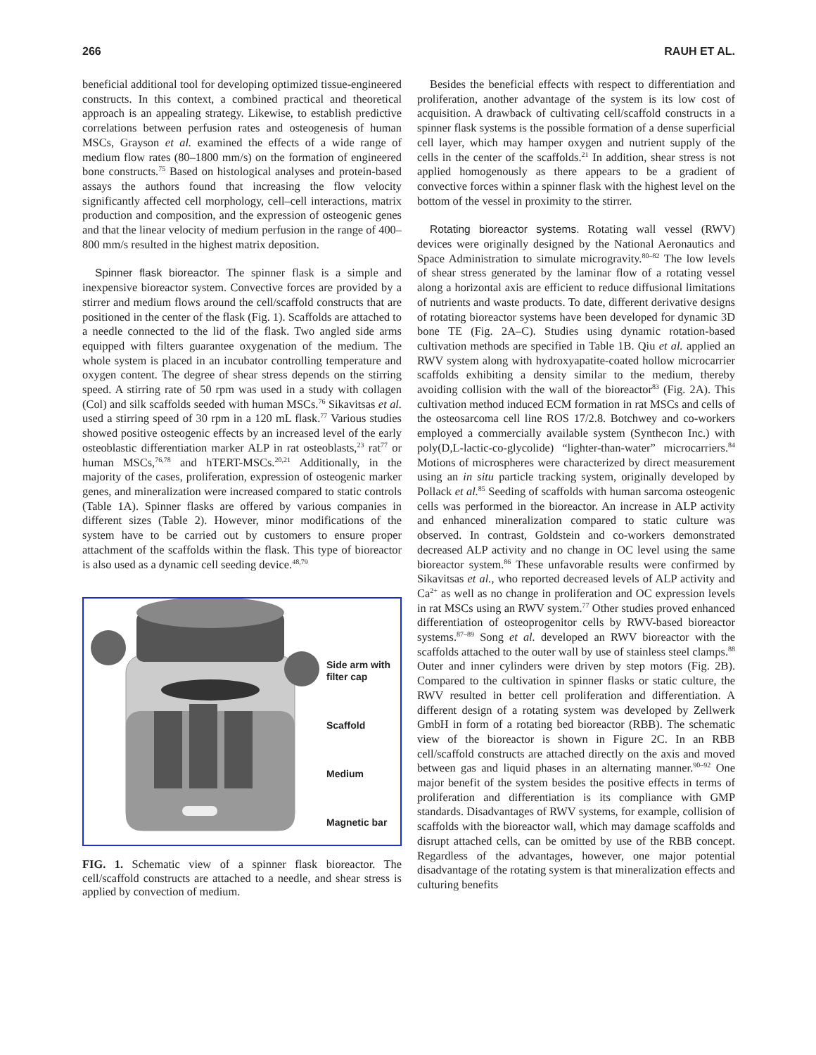266 RAUH ET AL.
beneficial additional tool for developing optimized tissue-engineered constructs. In this context, a combined practical and theoretical approach is an appealing strategy. Likewise, to establish predictive correlations between perfusion rates and osteogenesis of human MSCs, Grayson et al. examined the effects of a wide range of medium flow rates (80–1800 mm/s) on the formation of engineered bone constructs.<sup>75</sup> Based on histological analyses and protein-based assays the authors found that increasing the flow velocity significantly affected cell morphology, cell–cell interactions, matrix production and composition, and the expression of osteogenic genes and that the linear velocity of medium perfusion in the range of 400–800 mm/s resulted in the highest matrix deposition.
Spinner flask bioreactor. The spinner flask is a simple and inexpensive bioreactor system. Convective forces are provided by a stirrer and medium flows around the cell/scaffold constructs that are positioned in the center of the flask (Fig. 1). Scaffolds are attached to a needle connected to the lid of the flask. Two angled side arms equipped with filters guarantee oxygenation of the medium. The whole system is placed in an incubator controlling temperature and oxygen content. The degree of shear stress depends on the stirring speed. A stirring rate of 50 rpm was used in a study with collagen (Col) and silk scaffolds seeded with human MSCs.<sup>76</sup> Sikavitsas et al. used a stirring speed of 30 rpm in a 120 mL flask.<sup>77</sup> Various studies showed positive osteogenic effects by an increased level of the early osteoblastic differentiation marker ALP in rat osteoblasts,<sup>23</sup> rat<sup>77</sup> or human MSCs,<sup>76,78</sup> and hTERT-MSCs.<sup>20,21</sup> Additionally, in the majority of the cases, proliferation, expression of osteogenic marker genes, and mineralization were increased compared to static controls (Table 1A). Spinner flasks are offered by various companies in different sizes (Table 2). However, minor modifications of the system have to be carried out by customers to ensure proper attachment of the scaffolds within the flask. This type of bioreactor is also used as a dynamic cell seeding device.<sup>48,79</sup>
Side arm with filter cap
Scaffold
Medium
Magnetic bar
FIG. 1. Schematic view of a spinner flask bioreactor. The cell/scaffold constructs are attached to a needle, and shear stress is applied by convection of medium.
Besides the beneficial effects with respect to differentiation and proliferation, another advantage of the system is its low cost of acquisition. A drawback of cultivating cell/scaffold constructs in a spinner flask systems is the possible formation of a dense superficial cell layer, which may hamper oxygen and nutrient supply of the cells in the center of the scaffolds.<sup>21</sup> In addition, shear stress is not applied homogenously as there appears to be a gradient of convective forces within a spinner flask with the highest level on the bottom of the vessel in proximity to the stirrer.
Rotating bioreactor systems. Rotating wall vessel (RWV) devices were originally designed by the National Aeronautics and Space Administration to simulate microgravity.<sup>80–82</sup> The low levels of shear stress generated by the laminar flow of a rotating vessel along a horizontal axis are efficient to reduce diffusional limitations of nutrients and waste products. To date, different derivative designs of rotating bioreactor systems have been developed for dynamic 3D bone TE (Fig. 2A–C). Studies using dynamic rotation-based cultivation methods are specified in Table 1B. Qiu et al. applied an RWV system along with hydroxyapatite-coated hollow microcarrier scaffolds exhibiting a density similar to the medium, thereby avoiding collision with the wall of the bioreactor<sup>83</sup> (Fig. 2A). This cultivation method induced ECM formation in rat MSCs and cells of the osteosarcoma cell line ROS 17/2.8. Botchwey and co-workers employed a commercially available system (Synthecon Inc.) with poly(D,L-lactic-co-glycolide) “lighter-than-water” microcarriers.<sup>84</sup> Motions of microspheres were characterized by direct measurement using an in situ particle tracking system, originally developed by Pollack et al.<sup>85</sup> Seeding of scaffolds with human sarcoma osteogenic cells was performed in the bioreactor. An increase in ALP activity and enhanced mineralization compared to static culture was observed. In contrast, Goldstein and co-workers demonstrated decreased ALP activity and no change in OC level using the same bioreactor system.<sup>86</sup> These unfavorable results were confirmed by Sikavitsas et al., who reported decreased levels of ALP activity and Ca<sup>2+</sup> as well as no change in proliferation and OC expression levels in rat MSCs using an RWV system.<sup>77</sup> Other studies proved enhanced differentiation of osteoprogenitor cells by RWV-based bioreactor systems.<sup>87–89</sup> Song et al. developed an RWV bioreactor with the scaffolds attached to the outer wall by use of stainless steel clamps.<sup>88</sup> Outer and inner cylinders were driven by step motors (Fig. 2B). Compared to the cultivation in spinner flasks or static culture, the RWV resulted in better cell proliferation and differentiation. A different design of a rotating system was developed by Zellwerk GmbH in form of a rotating bed bioreactor (RBB). The schematic view of the bioreactor is shown in Figure 2C. In an RBB cell/scaffold constructs are attached directly on the axis and moved between gas and liquid phases in an alternating manner.<sup>90–92</sup> One major benefit of the system besides the positive effects in terms of proliferation and differentiation is its compliance with GMP standards. Disadvantages of RWV systems, for example, collision of scaffolds with the bioreactor wall, which may damage scaffolds and disrupt attached cells, can be omitted by use of the RBB concept. Regardless of the advantages, however, one major potential disadvantage of the rotating system is that mineralization effects and culturing benefits